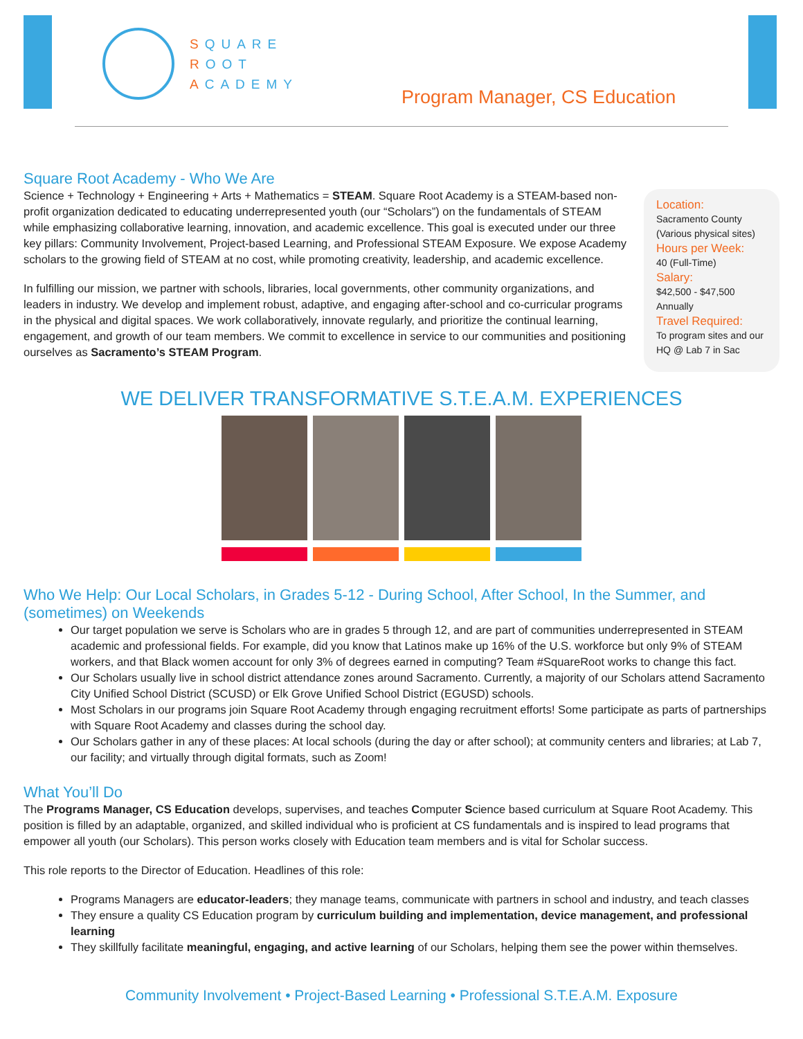SQUARE
ROOT
ACADEMY
Program Manager, CS Education
Square Root Academy - Who We Are
Science + Technology + Engineering + Arts + Mathematics = STEAM. Square Root Academy is a STEAM-based non-profit organization dedicated to educating underrepresented youth (our “Scholars”) on the fundamentals of STEAM while emphasizing collaborative learning, innovation, and academic excellence. This goal is executed under our three key pillars: Community Involvement, Project-based Learning, and Professional STEAM Exposure. We expose Academy scholars to the growing field of STEAM at no cost, while promoting creativity, leadership, and academic excellence.
In fulfilling our mission, we partner with schools, libraries, local governments, other community organizations, and leaders in industry. We develop and implement robust, adaptive, and engaging after-school and co-curricular programs in the physical and digital spaces. We work collaboratively, innovate regularly, and prioritize the continual learning, engagement, and growth of our team members. We commit to excellence in service to our communities and positioning ourselves as Sacramento’s STEAM Program.
Location:
Sacramento County (Various physical sites)
Hours per Week:
40 (Full-Time)
Salary:
$42,500 - $47,500 Annually
Travel Required:
To program sites and our HQ @ Lab 7 in Sac
WE DELIVER TRANSFORMATIVE S.T.E.A.M. EXPERIENCES
Who We Help: Our Local Scholars, in Grades 5-12 - During School, After School, In the Summer, and (sometimes) on Weekends
Our target population we serve is Scholars who are in grades 5 through 12, and are part of communities underrepresented in STEAM academic and professional fields. For example, did you know that Latinos make up 16% of the U.S. workforce but only 9% of STEAM workers, and that Black women account for only 3% of degrees earned in computing? Team #SquareRoot works to change this fact.
Our Scholars usually live in school district attendance zones around Sacramento. Currently, a majority of our Scholars attend Sacramento City Unified School District (SCUSD) or Elk Grove Unified School District (EGUSD) schools.
Most Scholars in our programs join Square Root Academy through engaging recruitment efforts! Some participate as parts of partnerships with Square Root Academy and classes during the school day.
Our Scholars gather in any of these places: At local schools (during the day or after school); at community centers and libraries; at Lab 7, our facility; and virtually through digital formats, such as Zoom!
What You’ll Do
The Programs Manager, CS Education develops, supervises, and teaches Computer Science based curriculum at Square Root Academy. This position is filled by an adaptable, organized, and skilled individual who is proficient at CS fundamentals and is inspired to lead programs that empower all youth (our Scholars). This person works closely with Education team members and is vital for Scholar success.
This role reports to the Director of Education. Headlines of this role:
Programs Managers are educator-leaders; they manage teams, communicate with partners in school and industry, and teach classes
They ensure a quality CS Education program by curriculum building and implementation, device management, and professional learning
They skillfully facilitate meaningful, engaging, and active learning of our Scholars, helping them see the power within themselves.
Community Involvement • Project-Based Learning • Professional S.T.E.A.M. Exposure